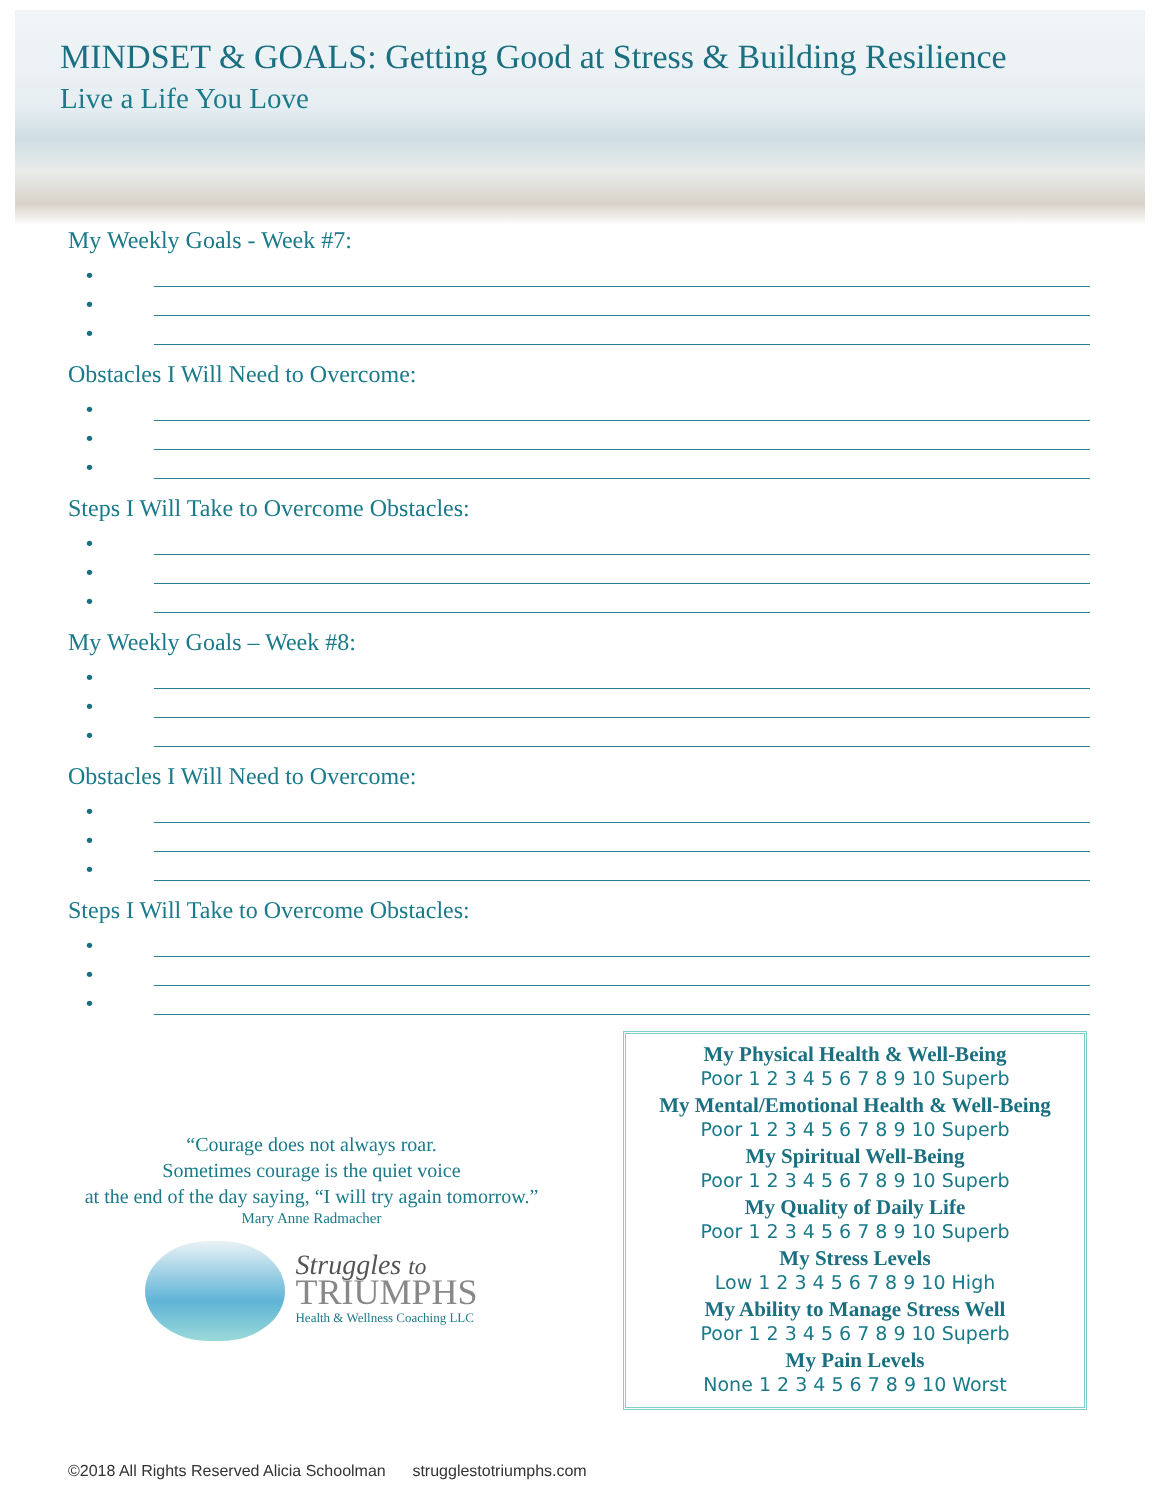MINDSET & GOALS: Getting Good at Stress & Building Resilience
Live a Life You Love
My Weekly Goals - Week #7:
•
•
•
Obstacles I Will Need to Overcome:
•
•
•
Steps I Will Take to Overcome Obstacles:
•
•
•
My Weekly Goals – Week #8:
•
•
•
Obstacles I Will Need to Overcome:
•
•
•
Steps I Will Take to Overcome Obstacles:
•
•
•
“Courage does not always roar.
Sometimes courage is the quiet voice
at the end of the day saying, “I will try again tomorrow.”
Mary Anne Radmacher
Struggles to
TRIUMPHS
Health & Wellness Coaching LLC
My Physical Health & Well-Being
Poor 1 2 3 4 5 6 7 8 9 10 Superb
My Mental/Emotional Health & Well-Being
Poor 1 2 3 4 5 6 7 8 9 10 Superb
My Spiritual Well-Being
Poor 1 2 3 4 5 6 7 8 9 10 Superb
My Quality of Daily Life
Poor 1 2 3 4 5 6 7 8 9 10 Superb
My Stress Levels
Low 1 2 3 4 5 6 7 8 9 10 High
My Ability to Manage Stress Well
Poor 1 2 3 4 5 6 7 8 9 10 Superb
My Pain Levels
None 1 2 3 4 5 6 7 8 9 10 Worst
©2018 All Rights Reserved Alicia Schoolman strugglestotriumphs.com